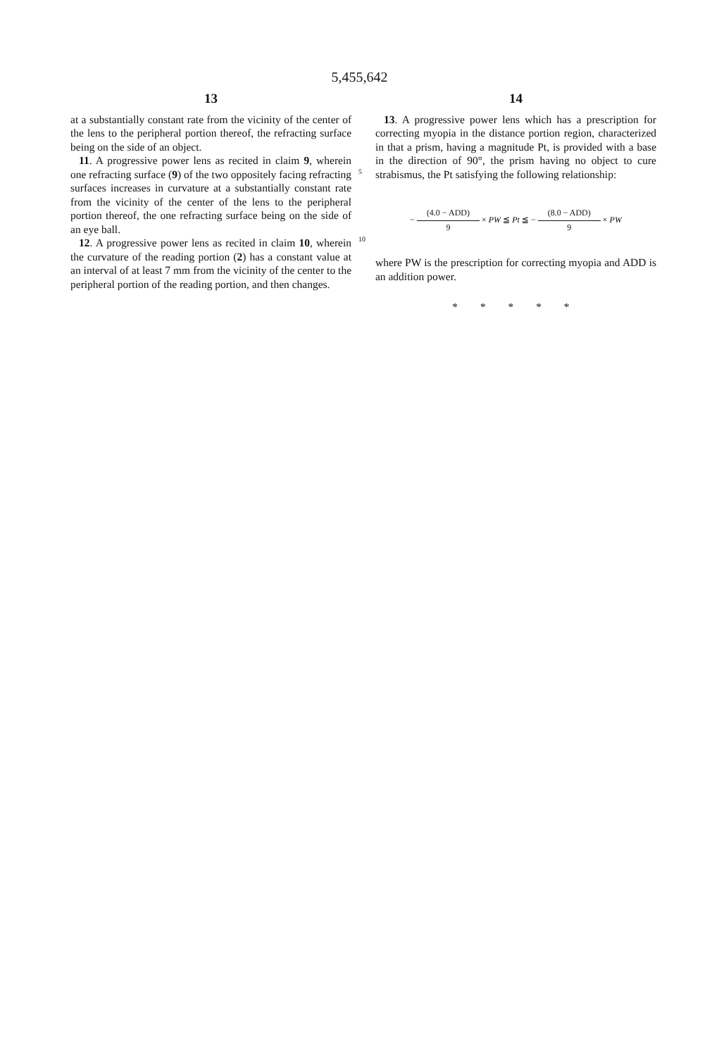5,455,642
13
at a substantially constant rate from the vicinity of the center of the lens to the peripheral portion thereof, the refracting surface being on the side of an object.
11. A progressive power lens as recited in claim 9, wherein one refracting surface (9) of the two oppositely facing refracting surfaces increases in curvature at a substantially constant rate from the vicinity of the center of the lens to the peripheral portion thereof, the one refracting surface being on the side of an eye ball.
12. A progressive power lens as recited in claim 10, wherein the curvature of the reading portion (2) has a constant value at an interval of at least 7 mm from the vicinity of the center to the peripheral portion of the reading portion, and then changes.
5
10
14
13. A progressive power lens which has a prescription for correcting myopia in the distance portion region, characterized in that a prism, having a magnitude Pt, is provided with a base in the direction of 90°, the prism having no object to cure strabismus, the Pt satisfying the following relationship:
− (4.0 − ADD) 9 × PW ≦ Pt ≦ − (8.0 − ADD) 9 × PW
where PW is the prescription for correcting myopia and ADD is an addition power.
* * * * *